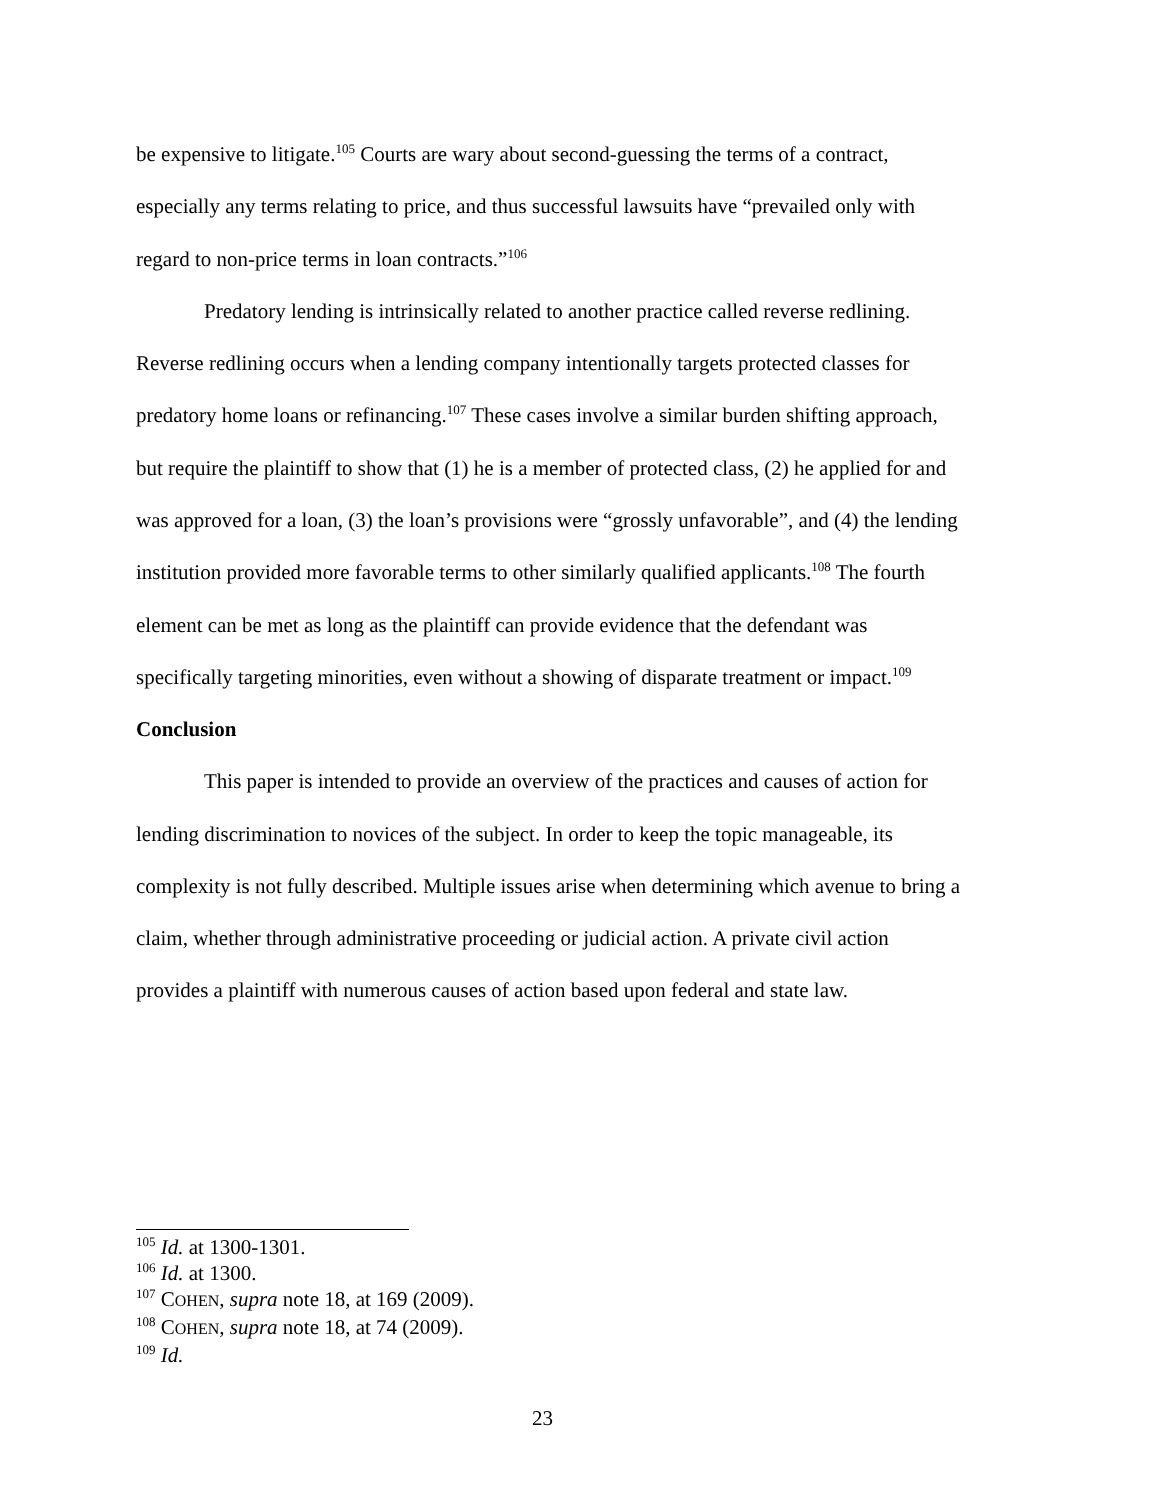be expensive to litigate.<sup>105</sup> Courts are wary about second-guessing the terms of a contract, especially any terms relating to price, and thus successful lawsuits have “prevailed only with regard to non-price terms in loan contracts.”<sup>106</sup>
Predatory lending is intrinsically related to another practice called reverse redlining. Reverse redlining occurs when a lending company intentionally targets protected classes for predatory home loans or refinancing.<sup>107</sup> These cases involve a similar burden shifting approach, but require the plaintiff to show that (1) he is a member of protected class, (2) he applied for and was approved for a loan, (3) the loan’s provisions were “grossly unfavorable”, and (4) the lending institution provided more favorable terms to other similarly qualified applicants.<sup>108</sup> The fourth element can be met as long as the plaintiff can provide evidence that the defendant was specifically targeting minorities, even without a showing of disparate treatment or impact.<sup>109</sup>
Conclusion
This paper is intended to provide an overview of the practices and causes of action for lending discrimination to novices of the subject. In order to keep the topic manageable, its complexity is not fully described. Multiple issues arise when determining which avenue to bring a claim, whether through administrative proceeding or judicial action. A private civil action provides a plaintiff with numerous causes of action based upon federal and state law.
<sup>105</sup> Id. at 1300-1301.
<sup>106</sup> Id. at 1300.
<sup>107</sup> COHEN, supra note 18, at 169 (2009).
<sup>108</sup> COHEN, supra note 18, at 74 (2009).
<sup>109</sup> Id.
23